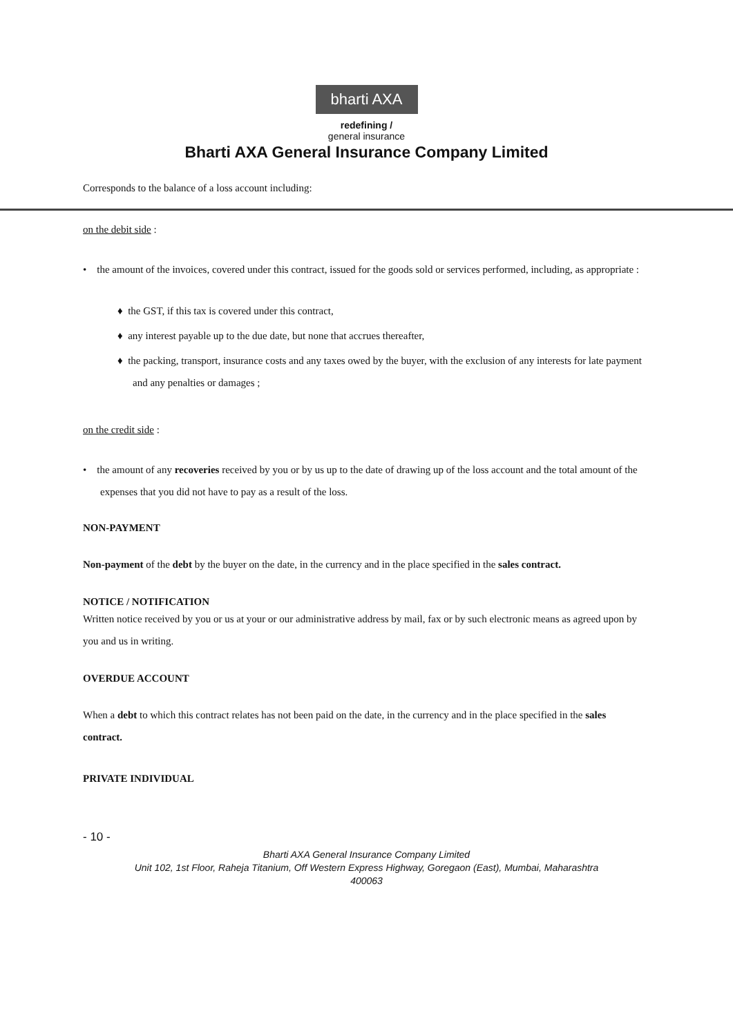bharti AXA
redefining /
general insurance
Bharti AXA General Insurance Company Limited
Corresponds to the balance of a loss account including:
on the debit side :
• the amount of the invoices, covered under this contract, issued for the goods sold or services performed, including, as appropriate :
♦ the GST, if this tax is covered under this contract,
♦ any interest payable up to the due date, but none that accrues thereafter,
♦ the packing, transport, insurance costs and any taxes owed by the buyer, with the exclusion of any interests for late payment and any penalties or damages ;
on the credit side :
• the amount of any recoveries received by you or by us up to the date of drawing up of the loss account and the total amount of the expenses that you did not have to pay as a result of the loss.
NON-PAYMENT
Non-payment of the debt by the buyer on the date, in the currency and in the place specified in the sales contract.
NOTICE / NOTIFICATION
Written notice received by you or us at your or our administrative address by mail, fax or by such electronic means as agreed upon by you and us in writing.
OVERDUE ACCOUNT
When a debt to which this contract relates has not been paid on the date, in the currency and in the place specified in the sales contract.
PRIVATE INDIVIDUAL
- 10 -
Bharti AXA General Insurance Company Limited
Unit 102, 1st Floor, Raheja Titanium, Off Western Express Highway, Goregaon (East), Mumbai, Maharashtra
400063